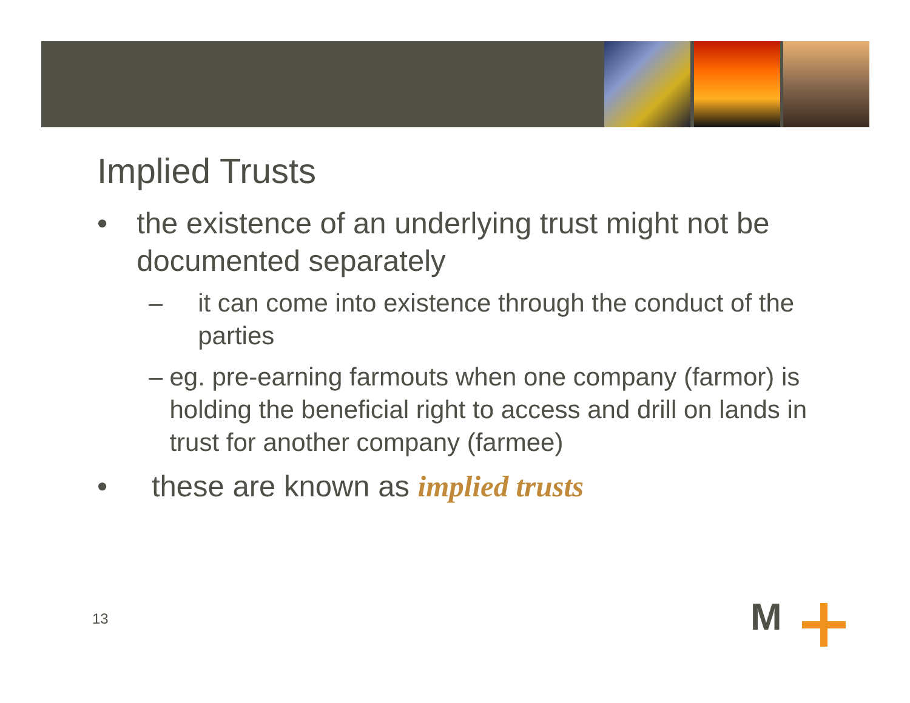Implied Trusts
• the existence of an underlying trust might not be documented separately
– it can come into existence through the conduct of the parties
– eg. pre-earning farmouts when one company (farmor) is holding the beneficial right to access and drill on lands in trust for another company (farmee)
• these are known as implied trusts
13 M